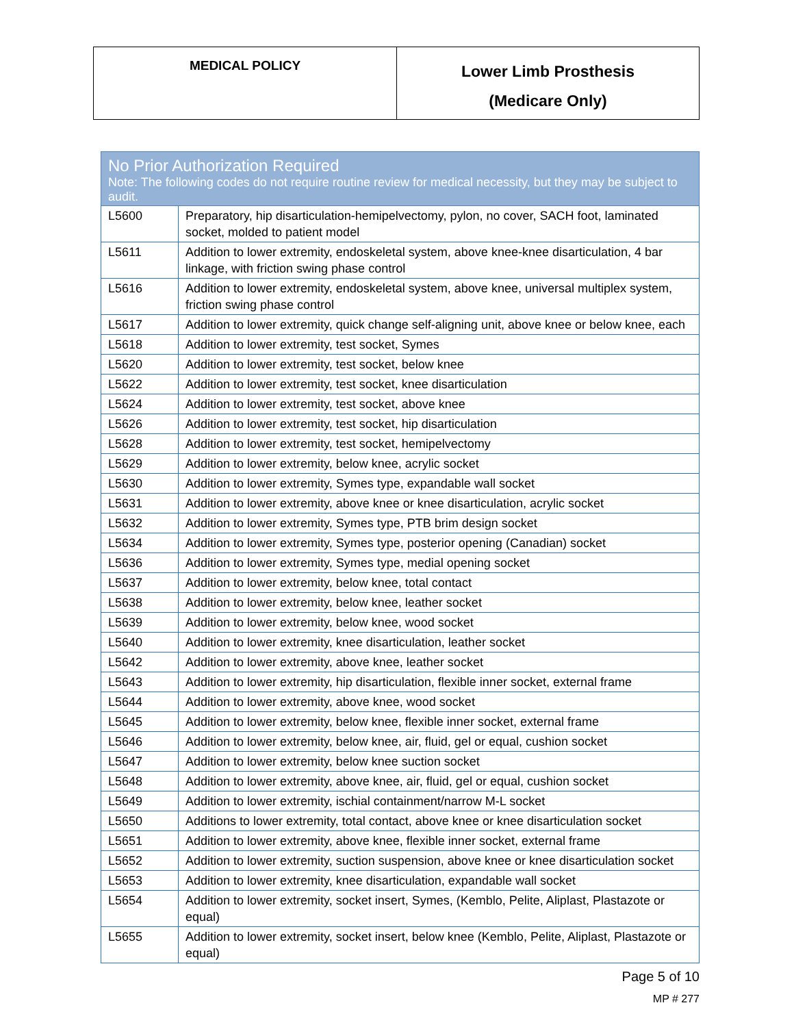| MEDICAL POLICY | Lower Limb Prosthesis (Medicare Only) |
| No Prior Authorization Required Note: The following codes do not require routine review for medical necessity, but they may be subject to audit. | |
| --- | --- |
| L5600 | Preparatory, hip disarticulation-hemipelvectomy, pylon, no cover, SACH foot, laminated socket, molded to patient model |
| L5611 | Addition to lower extremity, endoskeletal system, above knee-knee disarticulation, 4 bar linkage, with friction swing phase control |
| L5616 | Addition to lower extremity, endoskeletal system, above knee, universal multiplex system, friction swing phase control |
| L5617 | Addition to lower extremity, quick change self-aligning unit, above knee or below knee, each |
| L5618 | Addition to lower extremity, test socket, Symes |
| L5620 | Addition to lower extremity, test socket, below knee |
| L5622 | Addition to lower extremity, test socket, knee disarticulation |
| L5624 | Addition to lower extremity, test socket, above knee |
| L5626 | Addition to lower extremity, test socket, hip disarticulation |
| L5628 | Addition to lower extremity, test socket, hemipelvectomy |
| L5629 | Addition to lower extremity, below knee, acrylic socket |
| L5630 | Addition to lower extremity, Symes type, expandable wall socket |
| L5631 | Addition to lower extremity, above knee or knee disarticulation, acrylic socket |
| L5632 | Addition to lower extremity, Symes type, PTB brim design socket |
| L5634 | Addition to lower extremity, Symes type, posterior opening (Canadian) socket |
| L5636 | Addition to lower extremity, Symes type, medial opening socket |
| L5637 | Addition to lower extremity, below knee, total contact |
| L5638 | Addition to lower extremity, below knee, leather socket |
| L5639 | Addition to lower extremity, below knee, wood socket |
| L5640 | Addition to lower extremity, knee disarticulation, leather socket |
| L5642 | Addition to lower extremity, above knee, leather socket |
| L5643 | Addition to lower extremity, hip disarticulation, flexible inner socket, external frame |
| L5644 | Addition to lower extremity, above knee, wood socket |
| L5645 | Addition to lower extremity, below knee, flexible inner socket, external frame |
| L5646 | Addition to lower extremity, below knee, air, fluid, gel or equal, cushion socket |
| L5647 | Addition to lower extremity, below knee suction socket |
| L5648 | Addition to lower extremity, above knee, air, fluid, gel or equal, cushion socket |
| L5649 | Addition to lower extremity, ischial containment/narrow M-L socket |
| L5650 | Additions to lower extremity, total contact, above knee or knee disarticulation socket |
| L5651 | Addition to lower extremity, above knee, flexible inner socket, external frame |
| L5652 | Addition to lower extremity, suction suspension, above knee or knee disarticulation socket |
| L5653 | Addition to lower extremity, knee disarticulation, expandable wall socket |
| L5654 | Addition to lower extremity, socket insert, Symes, (Kemblo, Pelite, Aliplast, Plastazote or equal) |
| L5655 | Addition to lower extremity, socket insert, below knee (Kemblo, Pelite, Aliplast, Plastazote or equal) |
Page 5 of 10
MP # 277